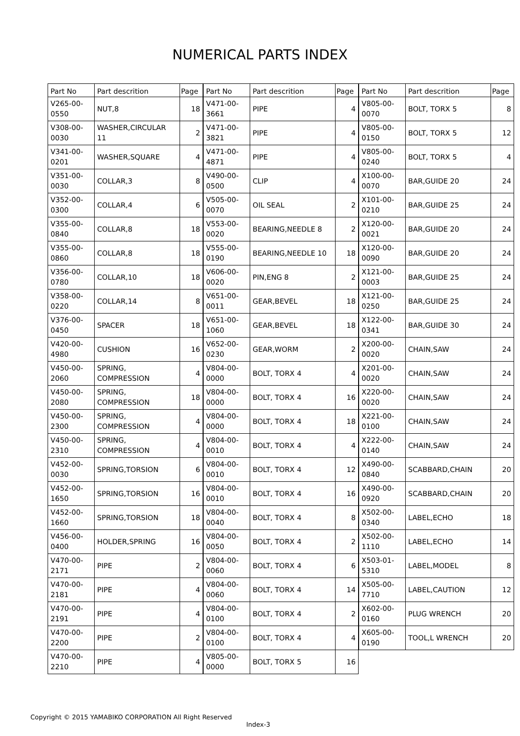NUMERICAL PARTS INDEX
| Part No | Part descrition | Page |
| --- | --- | --- |
| V265-00-0550 | NUT,8 | 18 |
| V308-00-0030 | WASHER,CIRCULAR 11 | 2 |
| V341-00-0201 | WASHER,SQUARE | 4 |
| V351-00-0030 | COLLAR,3 | 8 |
| V352-00-0300 | COLLAR,4 | 6 |
| V355-00-0840 | COLLAR,8 | 18 |
| V355-00-0860 | COLLAR,8 | 18 |
| V356-00-0780 | COLLAR,10 | 18 |
| V358-00-0220 | COLLAR,14 | 8 |
| V376-00-0450 | SPACER | 18 |
| V420-00-4980 | CUSHION | 16 |
| V450-00-2060 | SPRING, COMPRESSION | 4 |
| V450-00-2080 | SPRING, COMPRESSION | 18 |
| V450-00-2300 | SPRING, COMPRESSION | 4 |
| V450-00-2310 | SPRING, COMPRESSION | 4 |
| V452-00-0030 | SPRING,TORSION | 6 |
| V452-00-1650 | SPRING,TORSION | 16 |
| V452-00-1660 | SPRING,TORSION | 18 |
| V456-00-0400 | HOLDER,SPRING | 16 |
| V470-00-2171 | PIPE | 2 |
| V470-00-2181 | PIPE | 4 |
| V470-00-2191 | PIPE | 4 |
| V470-00-2200 | PIPE | 2 |
| V470-00-2210 | PIPE | 4 |
| Part No | Part descrition | Page |
| --- | --- | --- |
| V471-00-3661 | PIPE | 4 |
| V471-00-3821 | PIPE | 4 |
| V471-00-4871 | PIPE | 4 |
| V490-00-0500 | CLIP | 4 |
| V505-00-0070 | OIL SEAL | 2 |
| V553-00-0020 | BEARING,NEEDLE 8 | 2 |
| V555-00-0190 | BEARING,NEEDLE 10 | 18 |
| V606-00-0020 | PIN,ENG 8 | 2 |
| V651-00-0011 | GEAR,BEVEL | 18 |
| V651-00-1060 | GEAR,BEVEL | 18 |
| V652-00-0230 | GEAR,WORM | 2 |
| V804-00-0000 | BOLT, TORX 4 | 4 |
| V804-00-0000 | BOLT, TORX 4 | 16 |
| V804-00-0000 | BOLT, TORX 4 | 18 |
| V804-00-0010 | BOLT, TORX 4 | 4 |
| V804-00-0010 | BOLT, TORX 4 | 12 |
| V804-00-0010 | BOLT, TORX 4 | 16 |
| V804-00-0040 | BOLT, TORX 4 | 8 |
| V804-00-0050 | BOLT, TORX 4 | 2 |
| V804-00-0060 | BOLT, TORX 4 | 6 |
| V804-00-0060 | BOLT, TORX 4 | 14 |
| V804-00-0100 | BOLT, TORX 4 | 2 |
| V804-00-0100 | BOLT, TORX 4 | 4 |
| V805-00-0000 | BOLT, TORX 5 | 16 |
| Part No | Part descrition | Page |
| --- | --- | --- |
| V805-00-0070 | BOLT, TORX 5 | 8 |
| V805-00-0150 | BOLT, TORX 5 | 12 |
| V805-00-0240 | BOLT, TORX 5 | 4 |
| X100-00-0070 | BAR,GUIDE 20 | 24 |
| X101-00-0210 | BAR,GUIDE 25 | 24 |
| X120-00-0021 | BAR,GUIDE 20 | 24 |
| X120-00-0090 | BAR,GUIDE 20 | 24 |
| X121-00-0003 | BAR,GUIDE 25 | 24 |
| X121-00-0250 | BAR,GUIDE 25 | 24 |
| X122-00-0341 | BAR,GUIDE 30 | 24 |
| X200-00-0020 | CHAIN,SAW | 24 |
| X201-00-0020 | CHAIN,SAW | 24 |
| X220-00-0020 | CHAIN,SAW | 24 |
| X221-00-0100 | CHAIN,SAW | 24 |
| X222-00-0140 | CHAIN,SAW | 24 |
| X490-00-0840 | SCABBARD,CHAIN | 20 |
| X490-00-0920 | SCABBARD,CHAIN | 20 |
| X502-00-0340 | LABEL,ECHO | 18 |
| X502-00-1110 | LABEL,ECHO | 14 |
| X503-01-5310 | LABEL,MODEL | 8 |
| X505-00-7710 | LABEL,CAUTION | 12 |
| X602-00-0160 | PLUG WRENCH | 20 |
| X605-00-0190 | TOOL,L WRENCH | 20 |
Copyright © 2015 YAMABIKO CORPORATION All Right Reserved
Index-3